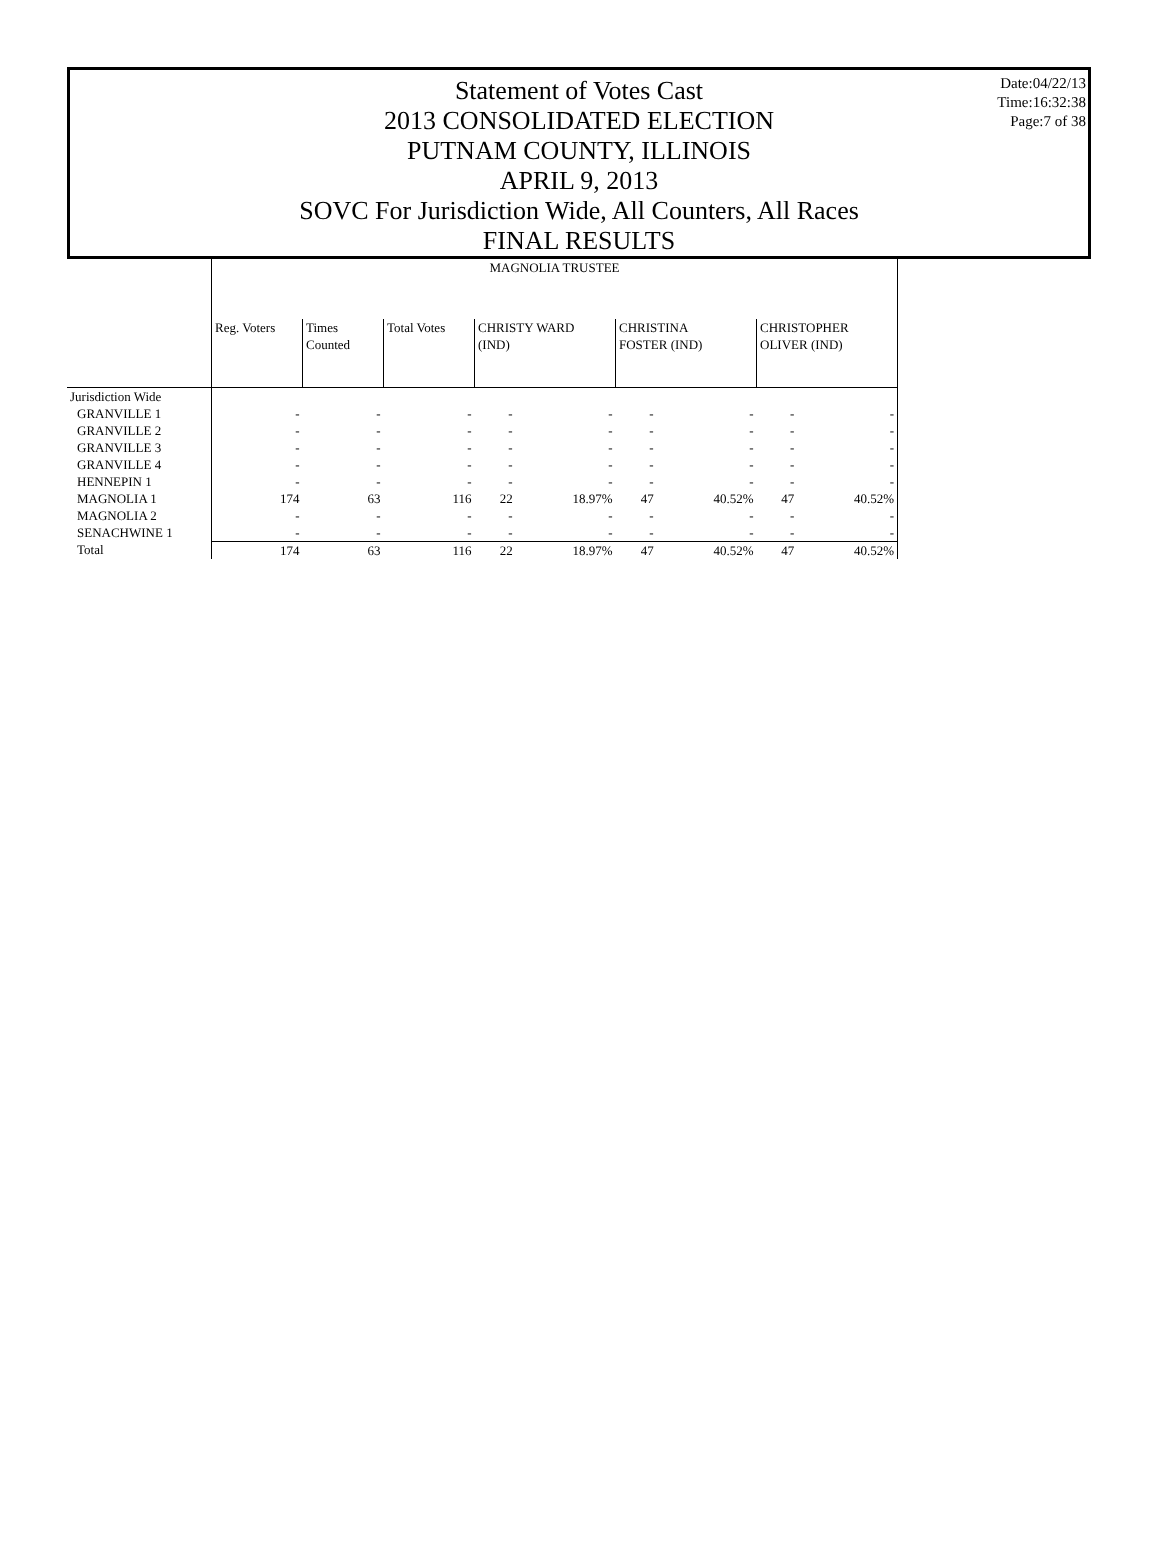Statement of Votes Cast
2013 CONSOLIDATED ELECTION
PUTNAM COUNTY, ILLINOIS
APRIL 9, 2013
SOVC For Jurisdiction Wide, All Counters, All Races
FINAL RESULTS
Date:04/22/13
Time:16:32:38
Page:7 of 38
| | MAGNOLIA TRUSTEE | | | | | | | | |
| --- | --- | --- | --- | --- | --- | --- | --- | --- | --- |
| | Reg. Voters | Times Counted | Total Votes | CHRISTY WARD (IND) | | CHRISTINA FOSTER (IND) | | CHRISTOPHER OLIVER (IND) | |
| Jurisdiction Wide | | | | | | | | | |
| GRANVILLE 1 | - | - | - | - | - | - | - | - | - |
| GRANVILLE 2 | - | - | - | - | - | - | - | - | - |
| GRANVILLE 3 | - | - | - | - | - | - | - | - | - |
| GRANVILLE 4 | - | - | - | - | - | - | - | - | - |
| HENNEPIN 1 | - | - | - | - | - | - | - | - | - |
| MAGNOLIA 1 | 174 | 63 | 116 | 22 | 18.97% | 47 | 40.52% | 47 | 40.52% |
| MAGNOLIA 2 | - | - | - | - | - | - | - | - | - |
| SENACHWINE 1 | - | - | - | - | - | - | - | - | - |
| Total | 174 | 63 | 116 | 22 | 18.97% | 47 | 40.52% | 47 | 40.52% |